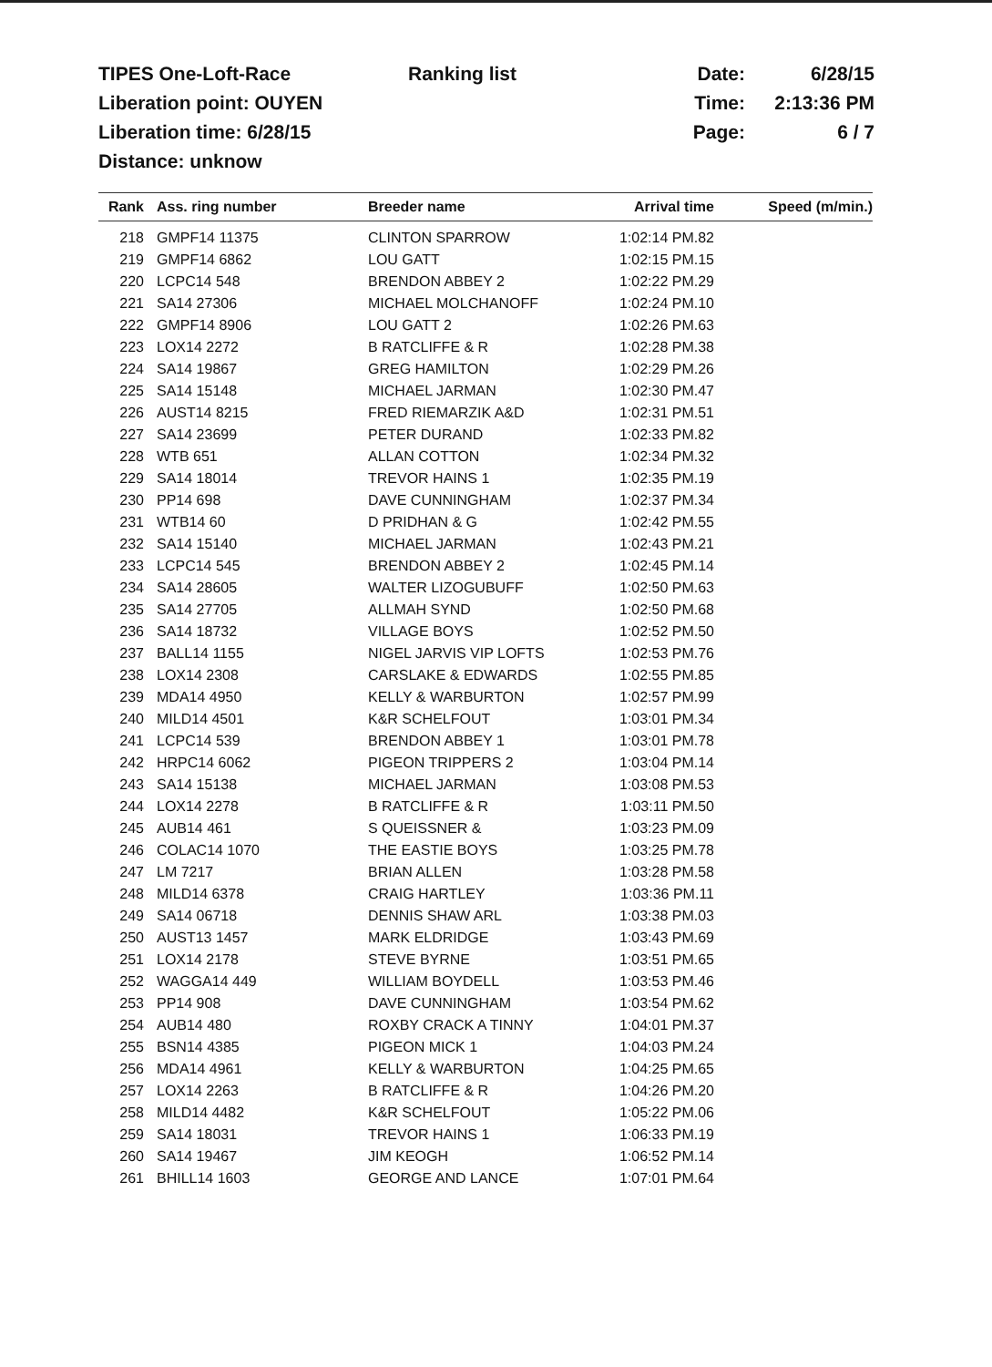TIPES One-Loft-Race Ranking list Date: 6/28/15
Liberation point: OUYEN Time: 2:13:36 PM
Liberation time: 6/28/15 Page: 6 / 7
Distance: unknow
| Rank | Ass. ring number | Breeder name | Arrival time | Speed (m/min.) |
| --- | --- | --- | --- | --- |
| 218 | GMPF14 11375 | CLINTON SPARROW | 1:02:14 PM.82 | |
| 219 | GMPF14 6862 | LOU GATT | 1:02:15 PM.15 | |
| 220 | LCPC14 548 | BRENDON ABBEY 2 | 1:02:22 PM.29 | |
| 221 | SA14 27306 | MICHAEL MOLCHANOFF | 1:02:24 PM.10 | |
| 222 | GMPF14 8906 | LOU GATT 2 | 1:02:26 PM.63 | |
| 223 | LOX14 2272 | B RATCLIFFE & R | 1:02:28 PM.38 | |
| 224 | SA14 19867 | GREG HAMILTON | 1:02:29 PM.26 | |
| 225 | SA14 15148 | MICHAEL JARMAN | 1:02:30 PM.47 | |
| 226 | AUST14 8215 | FRED RIEMARZIK A&D | 1:02:31 PM.51 | |
| 227 | SA14 23699 | PETER DURAND | 1:02:33 PM.82 | |
| 228 | WTB 651 | ALLAN COTTON | 1:02:34 PM.32 | |
| 229 | SA14 18014 | TREVOR HAINS 1 | 1:02:35 PM.19 | |
| 230 | PP14 698 | DAVE CUNNINGHAM | 1:02:37 PM.34 | |
| 231 | WTB14 60 | D PRIDHAN & G | 1:02:42 PM.55 | |
| 232 | SA14 15140 | MICHAEL JARMAN | 1:02:43 PM.21 | |
| 233 | LCPC14 545 | BRENDON ABBEY 2 | 1:02:45 PM.14 | |
| 234 | SA14 28605 | WALTER LIZOGUBUFF | 1:02:50 PM.63 | |
| 235 | SA14 27705 | ALLMAH SYND | 1:02:50 PM.68 | |
| 236 | SA14 18732 | VILLAGE BOYS | 1:02:52 PM.50 | |
| 237 | BALL14 1155 | NIGEL JARVIS VIP LOFTS | 1:02:53 PM.76 | |
| 238 | LOX14 2308 | CARSLAKE & EDWARDS | 1:02:55 PM.85 | |
| 239 | MDA14 4950 | KELLY & WARBURTON | 1:02:57 PM.99 | |
| 240 | MILD14 4501 | K&R SCHELFOUT | 1:03:01 PM.34 | |
| 241 | LCPC14 539 | BRENDON ABBEY 1 | 1:03:01 PM.78 | |
| 242 | HRPC14 6062 | PIGEON TRIPPERS 2 | 1:03:04 PM.14 | |
| 243 | SA14 15138 | MICHAEL JARMAN | 1:03:08 PM.53 | |
| 244 | LOX14 2278 | B RATCLIFFE & R | 1:03:11 PM.50 | |
| 245 | AUB14 461 | S QUEISSNER & | 1:03:23 PM.09 | |
| 246 | COLAC14 1070 | THE EASTIE BOYS | 1:03:25 PM.78 | |
| 247 | LM 7217 | BRIAN ALLEN | 1:03:28 PM.58 | |
| 248 | MILD14 6378 | CRAIG HARTLEY | 1:03:36 PM.11 | |
| 249 | SA14 06718 | DENNIS SHAW ARL | 1:03:38 PM.03 | |
| 250 | AUST13 1457 | MARK ELDRIDGE | 1:03:43 PM.69 | |
| 251 | LOX14 2178 | STEVE BYRNE | 1:03:51 PM.65 | |
| 252 | WAGGA14 449 | WILLIAM BOYDELL | 1:03:53 PM.46 | |
| 253 | PP14 908 | DAVE CUNNINGHAM | 1:03:54 PM.62 | |
| 254 | AUB14 480 | ROXBY CRACK A TINNY | 1:04:01 PM.37 | |
| 255 | BSN14 4385 | PIGEON MICK 1 | 1:04:03 PM.24 | |
| 256 | MDA14 4961 | KELLY & WARBURTON | 1:04:25 PM.65 | |
| 257 | LOX14 2263 | B RATCLIFFE & R | 1:04:26 PM.20 | |
| 258 | MILD14 4482 | K&R SCHELFOUT | 1:05:22 PM.06 | |
| 259 | SA14 18031 | TREVOR HAINS 1 | 1:06:33 PM.19 | |
| 260 | SA14 19467 | JIM KEOGH | 1:06:52 PM.14 | |
| 261 | BHILL14 1603 | GEORGE AND LANCE | 1:07:01 PM.64 | |